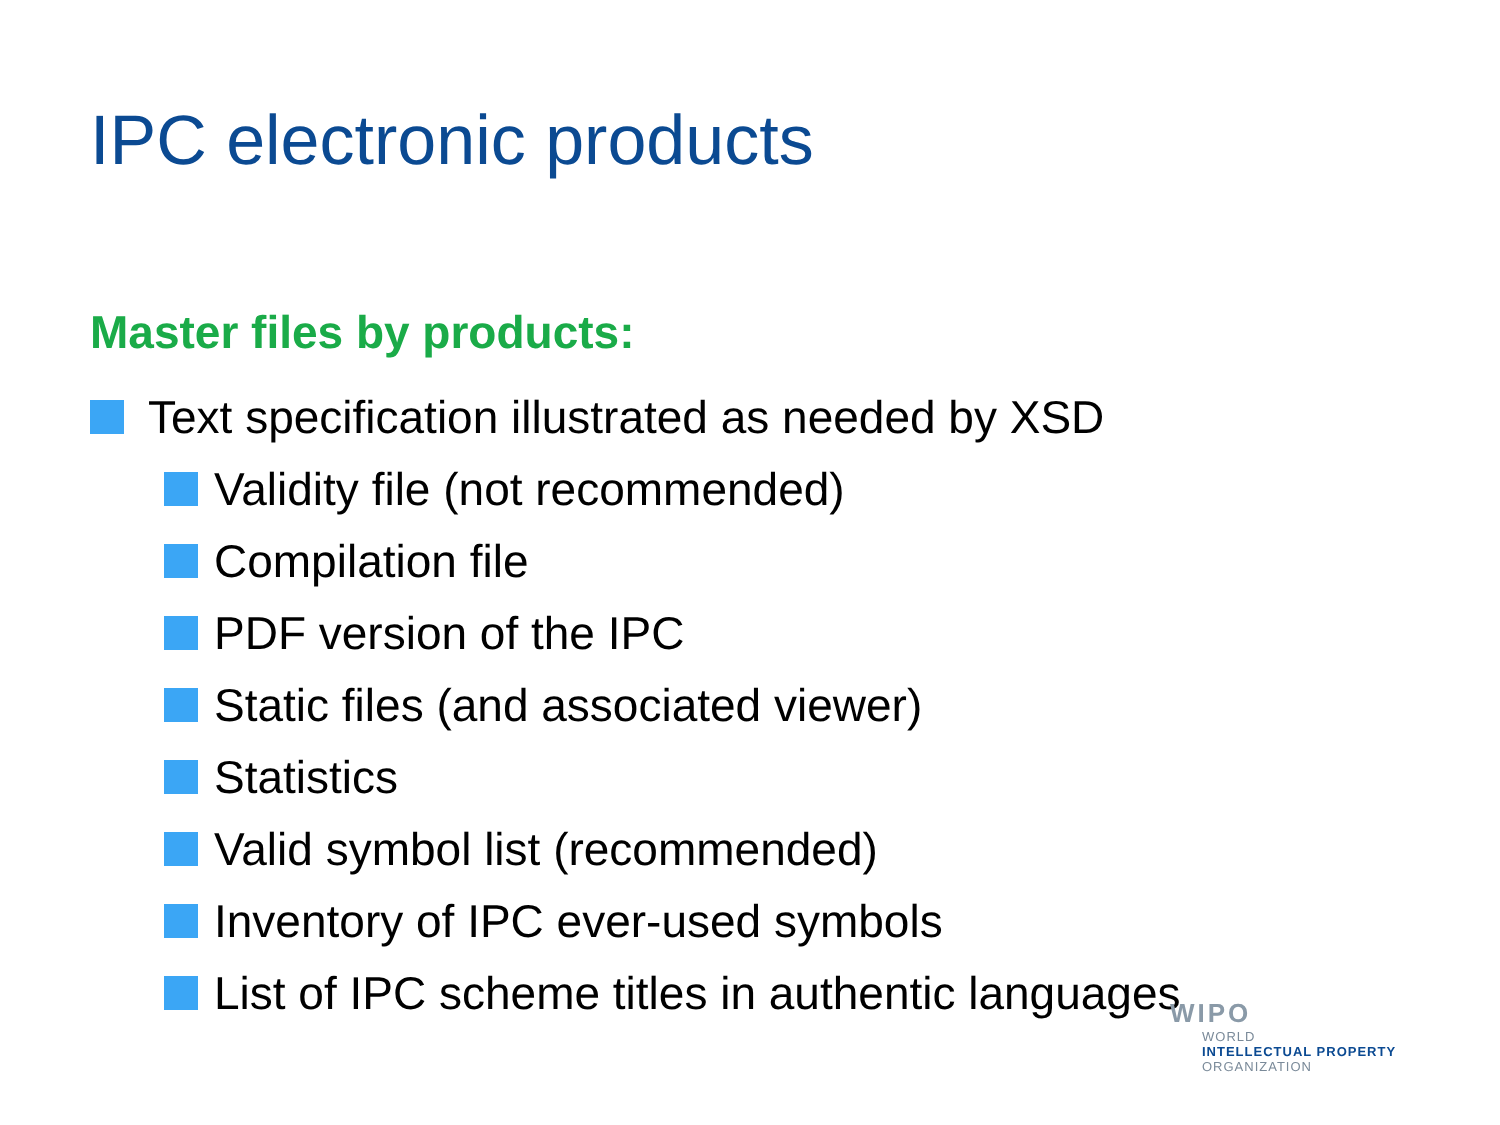IPC electronic products
Master files by products:
Text specification illustrated as needed by XSD
Validity file (not recommended)
Compilation file
PDF version of the IPC
Static files (and associated viewer)
Statistics
Valid symbol list (recommended)
Inventory of IPC ever-used symbols
List of IPC scheme titles in authentic languages
WIPO
WORLD
INTELLECTUAL PROPERTY
ORGANIZATION